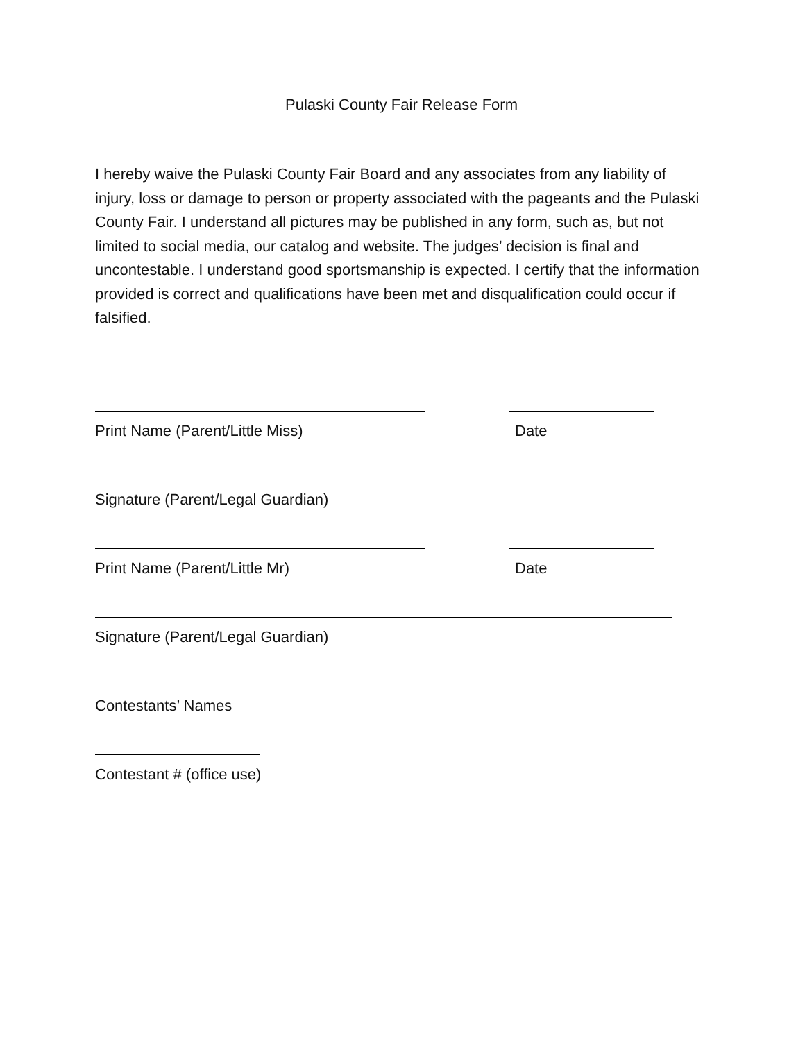Pulaski County Fair Release Form
I hereby waive the Pulaski County Fair Board and any associates from any liability of injury, loss or damage to person or property associated with the pageants and the Pulaski County Fair. I understand all pictures may be published in any form, such as, but not limited to social media, our catalog and website. The judges’ decision is final and uncontestable. I understand good sportsmanship is expected. I certify that the information provided is correct and qualifications have been met and disqualification could occur if falsified.
Print Name (Parent/Little Miss) Date
Signature (Parent/Legal Guardian)
Print Name (Parent/Little Mr) Date
Signature (Parent/Legal Guardian)
Contestants’ Names
Contestant # (office use)